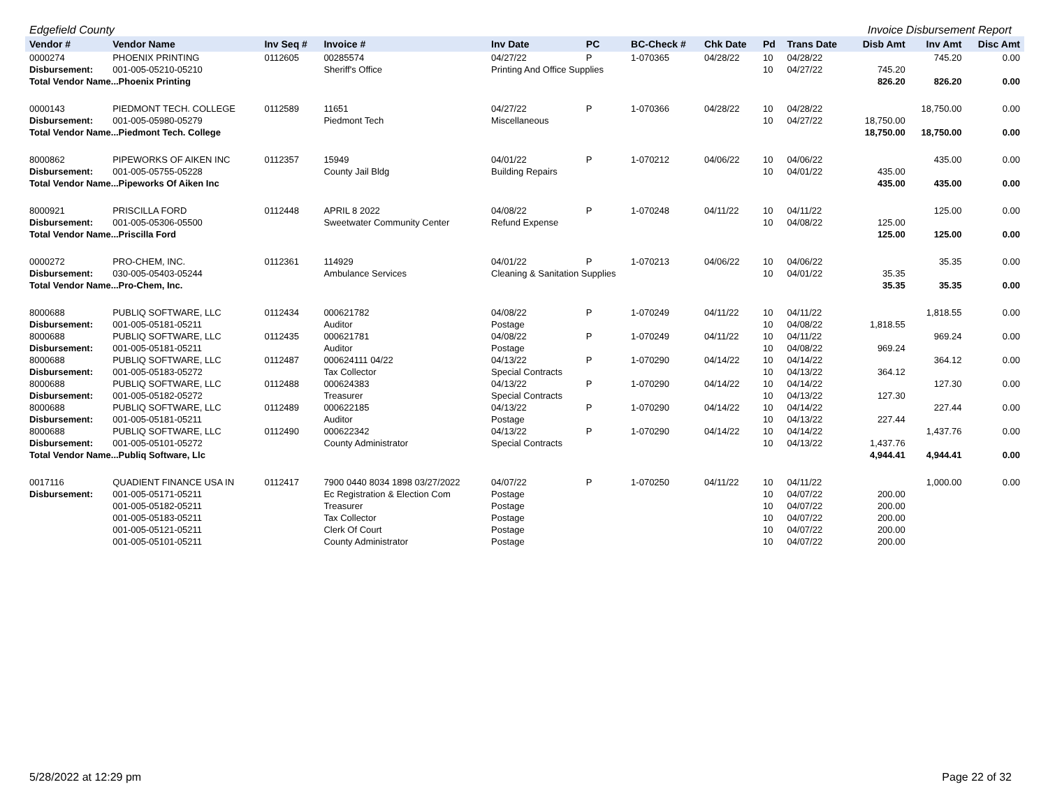Edgefield County Invoice Disbursement Report
| Vendor # | Vendor Name | Inv Seq # | Invoice # | Inv Date | PC | BC-Check # | Chk Date | Pd | Trans Date | Disb Amt | Inv Amt | Disc Amt |
| --- | --- | --- | --- | --- | --- | --- | --- | --- | --- | --- | --- | --- |
| 0000274 | PHOENIX PRINTING | 0112605 | 00285574 | 04/27/22 | P | 1-070365 | 04/28/22 | 10 | 04/28/22 | | 745.20 | 0.00 |
| Disbursement: | 001-005-05210-05210 | | Sheriff's Office | Printing And Office Supplies | | | | 10 | 04/27/22 | 745.20 | | |
| Total Vendor Name...Phoenix Printing | | | | | | | | | | 826.20 | 826.20 | 0.00 |
| 0000143 | PIEDMONT TECH. COLLEGE | 0112589 | 11651 | 04/27/22 | P | 1-070366 | 04/28/22 | 10 | 04/28/22 | | 18,750.00 | 0.00 |
| Disbursement: | 001-005-05980-05279 | | Piedmont Tech | Miscellaneous | | | | 10 | 04/27/22 | 18,750.00 | | |
| Total Vendor Name...Piedmont Tech. College | | | | | | | | | | 18,750.00 | 18,750.00 | 0.00 |
| 8000862 | PIPEWORKS OF AIKEN INC | 0112357 | 15949 | 04/01/22 | P | 1-070212 | 04/06/22 | 10 | 04/06/22 | | 435.00 | 0.00 |
| Disbursement: | 001-005-05755-05228 | | County Jail Bldg | Building Repairs | | | | 10 | 04/01/22 | 435.00 | | |
| Total Vendor Name...Pipeworks Of Aiken Inc | | | | | | | | | | 435.00 | 435.00 | 0.00 |
| 8000921 | PRISCILLA FORD | 0112448 | APRIL 8 2022 | 04/08/22 | P | 1-070248 | 04/11/22 | 10 | 04/11/22 | | 125.00 | 0.00 |
| Disbursement: | 001-005-05306-05500 | | Sweetwater Community Center | Refund Expense | | | | 10 | 04/08/22 | 125.00 | | |
| Total Vendor Name...Priscilla Ford | | | | | | | | | | 125.00 | 125.00 | 0.00 |
| 0000272 | PRO-CHEM, INC. | 0112361 | 114929 | 04/01/22 | P | 1-070213 | 04/06/22 | 10 | 04/06/22 | | 35.35 | 0.00 |
| Disbursement: | 030-005-05403-05244 | | Ambulance Services | Cleaning & Sanitation Supplies | | | | 10 | 04/01/22 | 35.35 | | |
| Total Vendor Name...Pro-Chem, Inc. | | | | | | | | | | 35.35 | 35.35 | 0.00 |
| 8000688 | PUBLIQ SOFTWARE, LLC | 0112434 | 000621782 | 04/08/22 | P | 1-070249 | 04/11/22 | 10 | 04/11/22 | | 1,818.55 | 0.00 |
| Disbursement: | 001-005-05181-05211 | | Auditor | Postage | | | | 10 | 04/08/22 | 1,818.55 | | |
| 8000688 | PUBLIQ SOFTWARE, LLC | 0112435 | 000621781 | 04/08/22 | P | 1-070249 | 04/11/22 | 10 | 04/11/22 | | 969.24 | 0.00 |
| Disbursement: | 001-005-05181-05211 | | Auditor | Postage | | | | 10 | 04/08/22 | 969.24 | | |
| 8000688 | PUBLIQ SOFTWARE, LLC | 0112487 | 000624111 04/22 | 04/13/22 | P | 1-070290 | 04/14/22 | 10 | 04/14/22 | | 364.12 | 0.00 |
| Disbursement: | 001-005-05183-05272 | | Tax Collector | Special Contracts | | | | 10 | 04/13/22 | 364.12 | | |
| 8000688 | PUBLIQ SOFTWARE, LLC | 0112488 | 000624383 | 04/13/22 | P | 1-070290 | 04/14/22 | 10 | 04/14/22 | | 127.30 | 0.00 |
| Disbursement: | 001-005-05182-05272 | | Treasurer | Special Contracts | | | | 10 | 04/13/22 | 127.30 | | |
| 8000688 | PUBLIQ SOFTWARE, LLC | 0112489 | 000622185 | 04/13/22 | P | 1-070290 | 04/14/22 | 10 | 04/14/22 | | 227.44 | 0.00 |
| Disbursement: | 001-005-05181-05211 | | Auditor | Postage | | | | 10 | 04/13/22 | 227.44 | | |
| 8000688 | PUBLIQ SOFTWARE, LLC | 0112490 | 000622342 | 04/13/22 | P | 1-070290 | 04/14/22 | 10 | 04/14/22 | | 1,437.76 | 0.00 |
| Disbursement: | 001-005-05101-05272 | | County Administrator | Special Contracts | | | | 10 | 04/13/22 | 1,437.76 | | |
| Total Vendor Name...Publiq Software, Llc | | | | | | | | | | 4,944.41 | 4,944.41 | 0.00 |
| 0017116 | QUADIENT FINANCE USA IN | 0112417 | 7900 0440 8034 1898 03/27/2022 | 04/07/22 | P | 1-070250 | 04/11/22 | 10 | 04/11/22 | | 1,000.00 | 0.00 |
| Disbursement: | 001-005-05171-05211 | | Ec Registration & Election Com | Postage | | | | 10 | 04/07/22 | 200.00 | | |
| | 001-005-05182-05211 | | Treasurer | Postage | | | | 10 | 04/07/22 | 200.00 | | |
| | 001-005-05183-05211 | | Tax Collector | Postage | | | | 10 | 04/07/22 | 200.00 | | |
| | 001-005-05121-05211 | | Clerk Of Court | Postage | | | | 10 | 04/07/22 | 200.00 | | |
| | 001-005-05101-05211 | | County Administrator | Postage | | | | 10 | 04/07/22 | 200.00 | | |
5/28/2022 at 12:29 pm Page 22 of 32